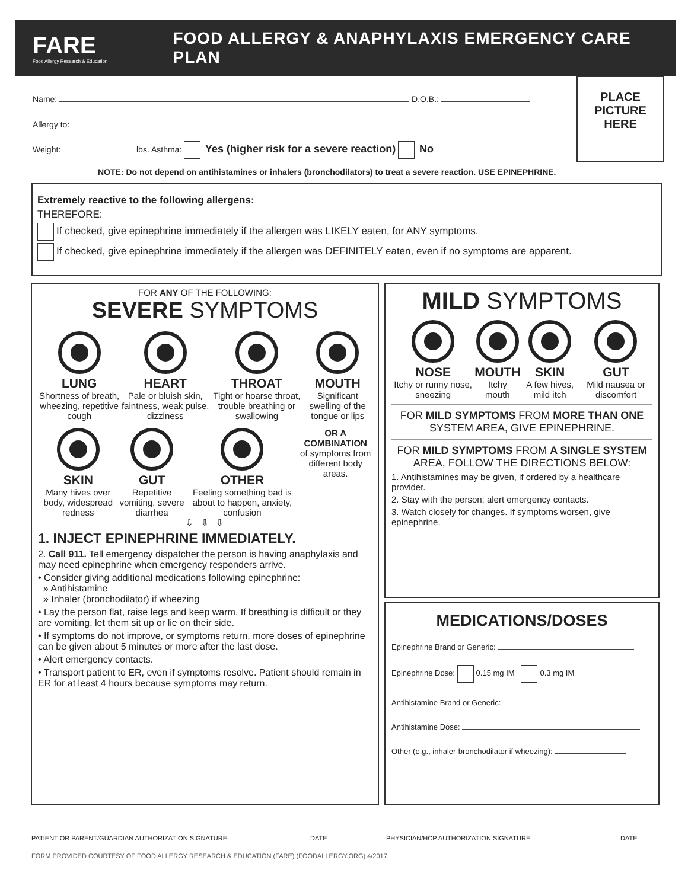FARE
Food Allergy Research & Education
FOOD ALLERGY & ANAPHYLAXIS EMERGENCY CARE PLAN
PLACE
PICTURE
HERE
Name: D.O.B.:
Allergy to:
Weight: lbs. Asthma: Yes (higher risk for a severe reaction) No
NOTE: Do not depend on antihistamines or inhalers (bronchodilators) to treat a severe reaction. USE EPINEPHRINE.
Extremely reactive to the following allergens:
THEREFORE:
If checked, give epinephrine immediately if the allergen was LIKELY eaten, for ANY symptoms.
If checked, give epinephrine immediately if the allergen was DEFINITELY eaten, even if no symptoms are apparent.
FOR ANY OF THE FOLLOWING:
SEVERE SYMPTOMS
LUNG
Shortness of breath, wheezing, repetitive cough
HEART
Pale or bluish skin, faintness, weak pulse, dizziness
THROAT
Tight or hoarse throat, trouble breathing or swallowing
MOUTH
Significant swelling of the tongue or lips
SKIN
Many hives over body, widespread redness
GUT
Repetitive vomiting, severe diarrhea
OTHER
Feeling something bad is about to happen, anxiety, confusion
OR A COMBINATION
of symptoms from different body areas.
⇩ ⇩ ⇩
1. INJECT EPINEPHRINE IMMEDIATELY.
2. Call 911. Tell emergency dispatcher the person is having anaphylaxis and may need epinephrine when emergency responders arrive.
• Consider giving additional medications following epinephrine:
» Antihistamine
» Inhaler (bronchodilator) if wheezing
• Lay the person flat, raise legs and keep warm. If breathing is difficult or they are vomiting, let them sit up or lie on their side.
• If symptoms do not improve, or symptoms return, more doses of epinephrine can be given about 5 minutes or more after the last dose.
• Alert emergency contacts.
• Transport patient to ER, even if symptoms resolve. Patient should remain in ER for at least 4 hours because symptoms may return.
MILD SYMPTOMS
NOSE
Itchy or runny nose, sneezing
MOUTH
Itchy mouth
SKIN
A few hives, mild itch
GUT
Mild nausea or discomfort
FOR MILD SYMPTOMS FROM MORE THAN ONE SYSTEM AREA, GIVE EPINEPHRINE.
FOR MILD SYMPTOMS FROM A SINGLE SYSTEM AREA, FOLLOW THE DIRECTIONS BELOW:
1. Antihistamines may be given, if ordered by a healthcare provider.
2. Stay with the person; alert emergency contacts.
3. Watch closely for changes. If symptoms worsen, give epinephrine.
MEDICATIONS/DOSES
Epinephrine Brand or Generic:
Epinephrine Dose: 0.15 mg IM 0.3 mg IM
Antihistamine Brand or Generic:
Antihistamine Dose:
Other (e.g., inhaler-bronchodilator if wheezing):
PATIENT OR PARENT/GUARDIAN AUTHORIZATION SIGNATURE DATE PHYSICIAN/HCP AUTHORIZATION SIGNATURE DATE
FORM PROVIDED COURTESY OF FOOD ALLERGY RESEARCH & EDUCATION (FARE) (FOODALLERGY.ORG) 4/2017